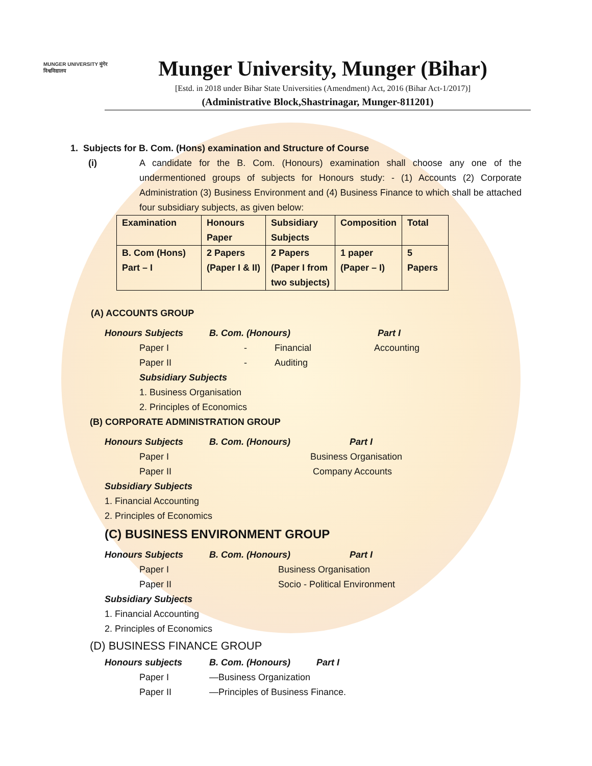MUNGER UNIVERSITY मुंगेर विश्वविद्यालय
Munger University, Munger (Bihar)
[Estd. in 2018 under Bihar State Universities (Amendment) Act, 2016 (Bihar Act-1/2017)]
(Administrative Block,Shastrinagar, Munger-811201)
1. Subjects for B. Com. (Hons) examination and Structure of Course
(i) A candidate for the B. Com. (Honours) examination shall choose any one of the undermentioned groups of subjects for Honours study: - (1) Accounts (2) Corporate Administration (3) Business Environment and (4) Business Finance to which shall be attached four subsidiary subjects, as given below:
| Examination | Honours Paper | Subsidiary Subjects | Composition | Total |
| --- | --- | --- | --- | --- |
| B. Com (Hons) Part – I | 2 Papers (Paper I & II) | 2 Papers (Paper I from two subjects) | 1 paper (Paper – I) | 5 Papers |
(A) ACCOUNTS GROUP
Honours Subjects B. Com. (Honours) Part I
Paper I - Financial Accounting
Paper II - Auditing
Subsidiary Subjects
1. Business Organisation
2. Principles of Economics
(B) CORPORATE ADMINISTRATION GROUP
Honours Subjects B. Com. (Honours) Part I
Paper I Business Organisation
Paper II Company Accounts
Subsidiary Subjects
1. Financial Accounting
2. Principles of Economics
(C) BUSINESS ENVIRONMENT GROUP
Honours Subjects B. Com. (Honours) Part I
Paper I Business Organisation
Paper II Socio - Political Environment
Subsidiary Subjects
1. Financial Accounting
2. Principles of Economics
(D) BUSINESS FINANCE GROUP
Honours subjects B. Com. (Honours) Part I
Paper I —Business Organization
Paper II —Principles of Business Finance.